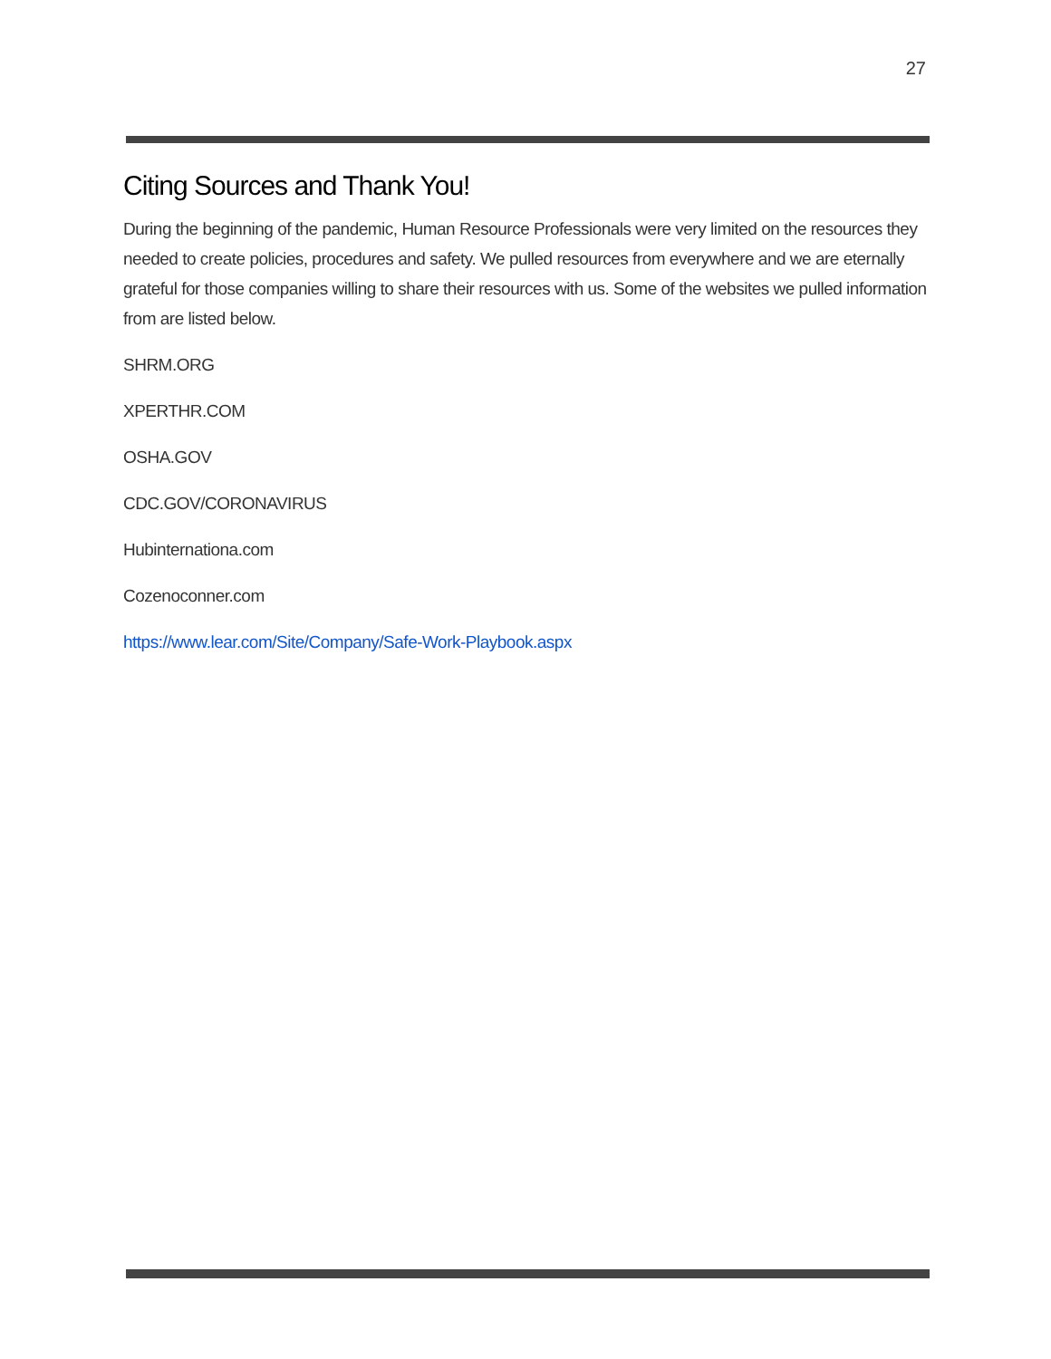27
Citing Sources and Thank You!
During the beginning of the pandemic, Human Resource Professionals were very limited on the resources they needed to create policies, procedures and safety. We pulled resources from everywhere and we are eternally grateful for those companies willing to share their resources with us. Some of the websites we pulled information from are listed below.
SHRM.ORG
XPERTHR.COM
OSHA.GOV
CDC.GOV/CORONAVIRUS
Hubinternationa.com
Cozenoconner.com
https://www.lear.com/Site/Company/Safe-Work-Playbook.aspx